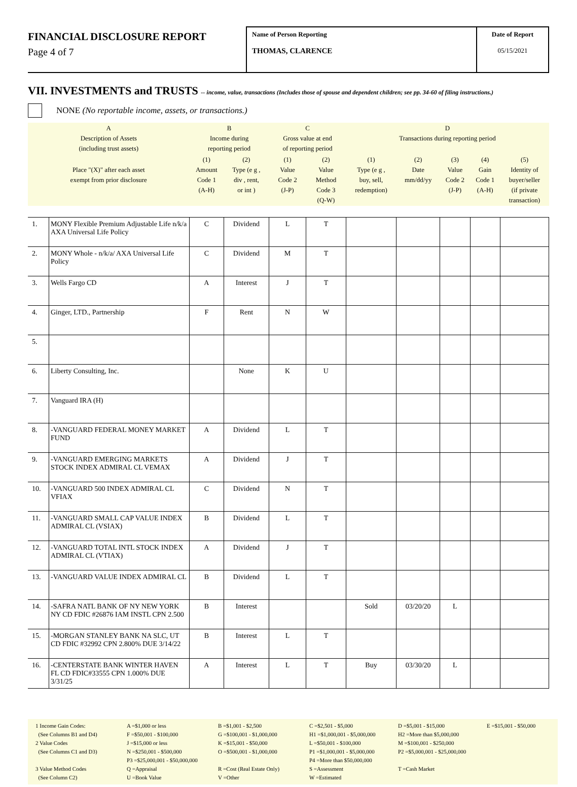FINANCIAL DISCLOSURE REPORT
Page 4 of 7
Name of Person Reporting
THOMAS, CLARENCE
Date of Report
05/15/2021
VII. INVESTMENTS and TRUSTS -- income, value, transactions (Includes those of spouse and dependent children; see pp. 34-60 of filing instructions.)
NONE (No reportable income, assets, or transactions.)
| A Description of Assets (including trust assets) | | B Income during reporting period | | C Gross value at end of reporting period | | D Transactions during reporting period | | | | |
| Place "(X)" after each asset exempt from prior disclosure | | (1) Amount Code 1 (A-H) | (2) Type (e g , div , rent, or int ) | (1) Value Code 2 (J-P) | (2) Value Method Code 3 (Q-W) | (1) Type (e g , buy, sell, redemption) | (2) Date mm/dd/yy | (3) Value Code 2 (J-P) | (4) Gain Code 1 (A-H) | (5) Identity of buyer/seller (if private transaction) |
| 1. | MONY Flexible Premium Adjustable Life n/k/a AXA Universal Life Policy | C | Dividend | L | T | | | | | |
| 2. | MONY Whole - n/k/a/ AXA Universal Life Policy | C | Dividend | M | T | | | | | |
| 3. | Wells Fargo CD | A | Interest | J | T | | | | | |
| 4. | Ginger, LTD., Partnership | F | Rent | N | W | | | | | |
| 5. | | | | | | | | | | |
| 6. | Liberty Consulting, Inc. | | None | K | U | | | | | |
| 7. | Vanguard IRA (H) | | | | | | | | | |
| 8. | -VANGUARD FEDERAL MONEY MARKET FUND | A | Dividend | L | T | | | | | |
| 9. | -VANGUARD EMERGING MARKETS STOCK INDEX ADMIRAL CL VEMAX | A | Dividend | J | T | | | | | |
| 10. | -VANGUARD 500 INDEX ADMIRAL CL VFIAX | C | Dividend | N | T | | | | | |
| 11. | -VANGUARD SMALL CAP VALUE INDEX ADMIRAL CL (VSIAX) | B | Dividend | L | T | | | | | |
| 12. | -VANGUARD TOTAL INTL STOCK INDEX ADMIRAL CL (VTIAX) | A | Dividend | J | T | | | | | |
| 13. | -VANGUARD VALUE INDEX ADMIRAL CL | B | Dividend | L | T | | | | | |
| 14. | -SAFRA NATL BANK OF NY NEW YORK NY CD FDIC #26876 IAM INSTL CPN 2.500 | B | Interest | | | Sold | 03/20/20 | L | | |
| 15. | -MORGAN STANLEY BANK NA SLC, UT CD FDIC #32992 CPN 2.800% DUE 3/14/22 | B | Interest | L | T | | | | | |
| 16. | -CENTERSTATE BANK WINTER HAVEN FL CD FDIC#33555 CPN 1.000% DUE 3/31/25 | A | Interest | L | T | Buy | 03/30/20 | L | | |
1 Income Gain Codes:
(See Columns B1 and D4)
2 Value Codes
(See Columns C1 and D3)
3 Value Method Codes
(See Column C2)
A =$1,000 or less
F =$50,001 - $100,000
J =$15,000 or less
N =$250,001 - $500,000
P3 =$25,000,001 - $50,000,000
Q =Appraisal
U =Book Value
B =$1,001 - $2,500
G =$100,001 - $1,000,000
K =$15,001 - $50,000
O =$500,001 - $1,000,000
R =Cost (Real Estate Only)
V =Other
C =$2,501 - $5,000
H1 =$1,000,001 - $5,000,000
L =$50,001 - $100,000
P1 =$1,000,001 - $5,000,000
P4 =More than $50,000,000
S =Assessment
W =Estimated
D =$5,001 - $15,000
H2 =More than $5,000,000
M =$100,001 - $250,000
P2 =$5,000,001 - $25,000,000
T =Cash Market
E =$15,001 - $50,000